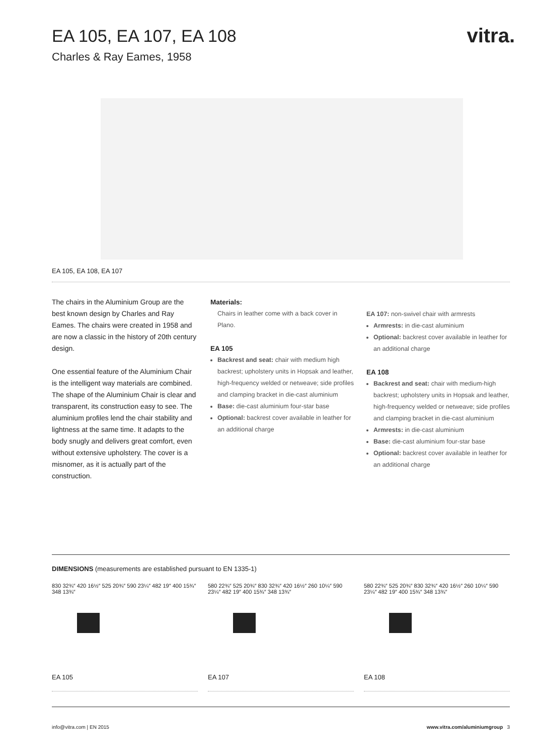EA 105, EA 107, EA 108
Charles & Ray Eames, 1958
vitra.
EA 105, EA 108, EA 107
The chairs in the Aluminium Group are the best known design by Charles and Ray Eames. The chairs were created in 1958 and are now a classic in the history of 20th century design.
One essential feature of the Aluminium Chair is the intelligent way materials are combined. The shape of the Aluminium Chair is clear and transparent, its construction easy to see. The aluminium profiles lend the chair stability and lightness at the same time. It adapts to the body snugly and delivers great comfort, even without extensive upholstery. The cover is a misnomer, as it is actually part of the construction.
Materials:
Chairs in leather come with a back cover in Plano.
EA 105
Backrest and seat: chair with medium high backrest; upholstery units in Hopsak and leather, high-frequency welded or netweave; side profiles and clamping bracket in die-cast aluminium
Base: die-cast aluminium four-star base
Optional: backrest cover available in leather for an additional charge
EA 107: non-swivel chair with armrests
Armrests: in die-cast aluminium
Optional: backrest cover available in leather for an additional charge
EA 108
Backrest and seat: chair with medium-high backrest; upholstery units in Hopsak and leather, high-frequency welded or netweave; side profiles and clamping bracket in die-cast aluminium
Armrests: in die-cast aluminium
Base: die-cast aluminium four-star base
Optional: backrest cover available in leather for an additional charge
DIMENSIONS (measurements are established pursuant to EN 1335-1)
830 32¾″ 420 16½″ 525 20¾″ 590 23¼″ 482 19″ 400 15¾″ 348 13¾″
EA 105
580 22¾″ 525 20¾″ 830 32¾″ 420 16½″ 260 10¼″ 590 23¼″ 482 19″ 400 15¾″ 348 13¾″
EA 107
580 22¾″ 525 20¾″ 830 32¾″ 420 16½″ 260 10¼″ 590 23¼″ 482 19″ 400 15¾″ 348 13¾″
EA 108
info@vitra.com | EN 2015 www.vitra.com/aluminiumgroup 3